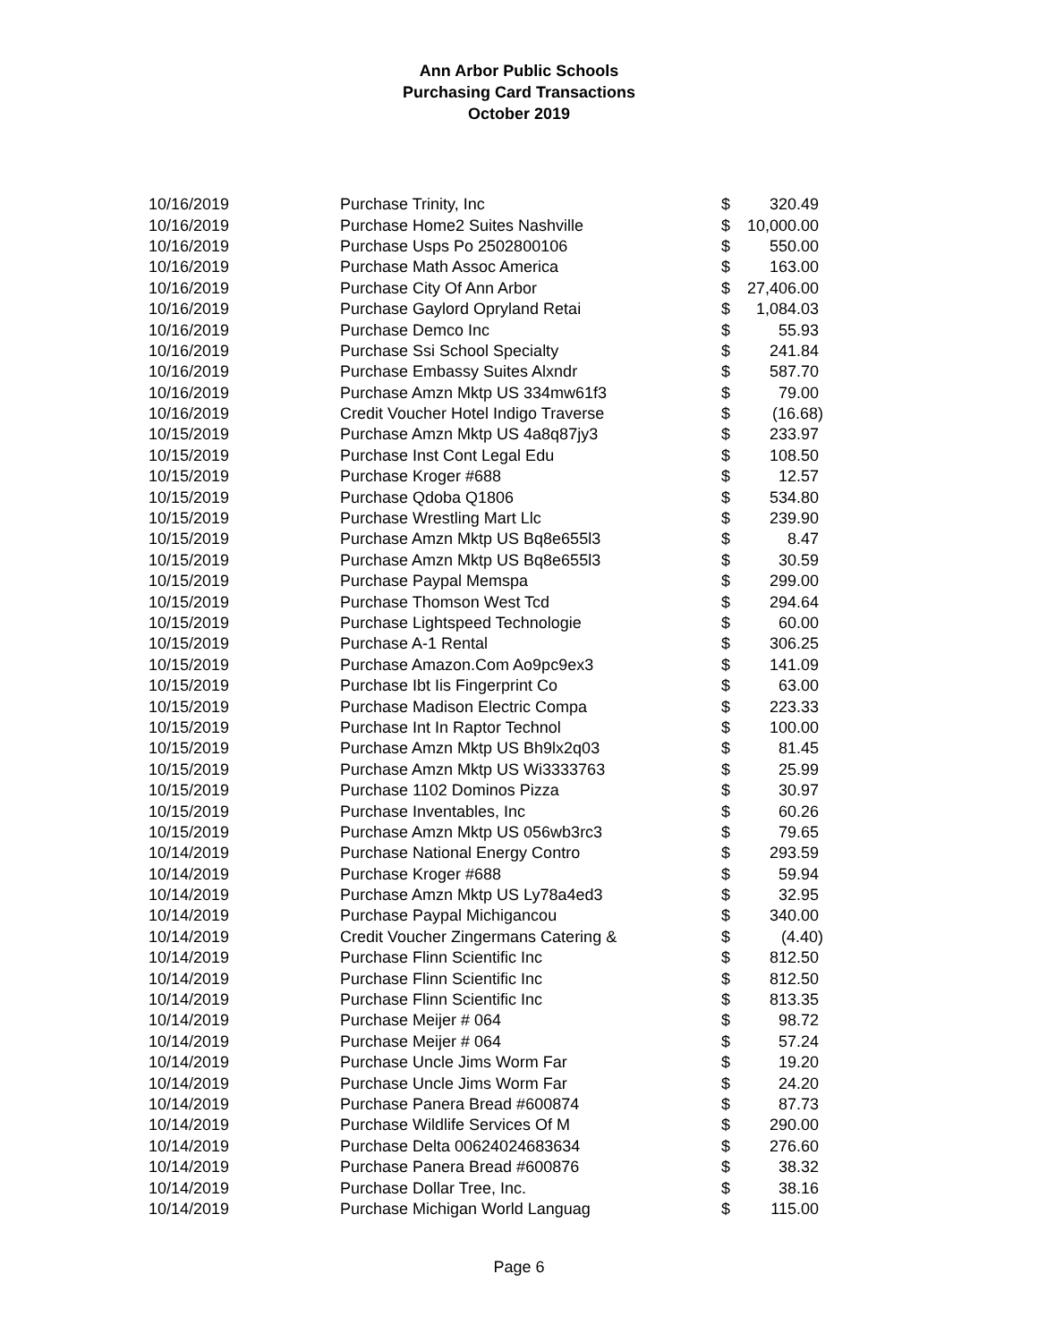Ann Arbor Public Schools
Purchasing Card Transactions
October 2019
| 10/16/2019 | Purchase Trinity, Inc | $ | 320.49 |
| 10/16/2019 | Purchase Home2 Suites Nashville | $ | 10,000.00 |
| 10/16/2019 | Purchase Usps Po 2502800106 | $ | 550.00 |
| 10/16/2019 | Purchase Math Assoc America | $ | 163.00 |
| 10/16/2019 | Purchase City Of Ann Arbor | $ | 27,406.00 |
| 10/16/2019 | Purchase Gaylord Opryland Retai | $ | 1,084.03 |
| 10/16/2019 | Purchase Demco Inc | $ | 55.93 |
| 10/16/2019 | Purchase Ssi School Specialty | $ | 241.84 |
| 10/16/2019 | Purchase Embassy Suites Alxndr | $ | 587.70 |
| 10/16/2019 | Purchase Amzn Mktp US 334mw61f3 | $ | 79.00 |
| 10/16/2019 | Credit Voucher Hotel Indigo Traverse | $ | (16.68) |
| 10/15/2019 | Purchase Amzn Mktp US 4a8q87jy3 | $ | 233.97 |
| 10/15/2019 | Purchase Inst Cont Legal Edu | $ | 108.50 |
| 10/15/2019 | Purchase Kroger #688 | $ | 12.57 |
| 10/15/2019 | Purchase Qdoba Q1806 | $ | 534.80 |
| 10/15/2019 | Purchase Wrestling Mart Llc | $ | 239.90 |
| 10/15/2019 | Purchase Amzn Mktp US Bq8e655l3 | $ | 8.47 |
| 10/15/2019 | Purchase Amzn Mktp US Bq8e655l3 | $ | 30.59 |
| 10/15/2019 | Purchase Paypal Memspa | $ | 299.00 |
| 10/15/2019 | Purchase Thomson West Tcd | $ | 294.64 |
| 10/15/2019 | Purchase Lightspeed Technologie | $ | 60.00 |
| 10/15/2019 | Purchase A-1 Rental | $ | 306.25 |
| 10/15/2019 | Purchase Amazon.Com Ao9pc9ex3 | $ | 141.09 |
| 10/15/2019 | Purchase Ibt Iis Fingerprint Co | $ | 63.00 |
| 10/15/2019 | Purchase Madison Electric Compa | $ | 223.33 |
| 10/15/2019 | Purchase Int In Raptor Technol | $ | 100.00 |
| 10/15/2019 | Purchase Amzn Mktp US Bh9lx2q03 | $ | 81.45 |
| 10/15/2019 | Purchase Amzn Mktp US Wi3333763 | $ | 25.99 |
| 10/15/2019 | Purchase 1102 Dominos Pizza | $ | 30.97 |
| 10/15/2019 | Purchase Inventables, Inc | $ | 60.26 |
| 10/15/2019 | Purchase Amzn Mktp US 056wb3rc3 | $ | 79.65 |
| 10/14/2019 | Purchase National Energy Contro | $ | 293.59 |
| 10/14/2019 | Purchase Kroger #688 | $ | 59.94 |
| 10/14/2019 | Purchase Amzn Mktp US Ly78a4ed3 | $ | 32.95 |
| 10/14/2019 | Purchase Paypal Michigancou | $ | 340.00 |
| 10/14/2019 | Credit Voucher Zingermans Catering & | $ | (4.40) |
| 10/14/2019 | Purchase Flinn Scientific Inc | $ | 812.50 |
| 10/14/2019 | Purchase Flinn Scientific Inc | $ | 812.50 |
| 10/14/2019 | Purchase Flinn Scientific Inc | $ | 813.35 |
| 10/14/2019 | Purchase Meijer # 064 | $ | 98.72 |
| 10/14/2019 | Purchase Meijer # 064 | $ | 57.24 |
| 10/14/2019 | Purchase Uncle Jims Worm Far | $ | 19.20 |
| 10/14/2019 | Purchase Uncle Jims Worm Far | $ | 24.20 |
| 10/14/2019 | Purchase Panera Bread #600874 | $ | 87.73 |
| 10/14/2019 | Purchase Wildlife Services Of M | $ | 290.00 |
| 10/14/2019 | Purchase Delta 00624024683634 | $ | 276.60 |
| 10/14/2019 | Purchase Panera Bread #600876 | $ | 38.32 |
| 10/14/2019 | Purchase Dollar Tree, Inc. | $ | 38.16 |
| 10/14/2019 | Purchase Michigan World Languag | $ | 115.00 |
Page 6